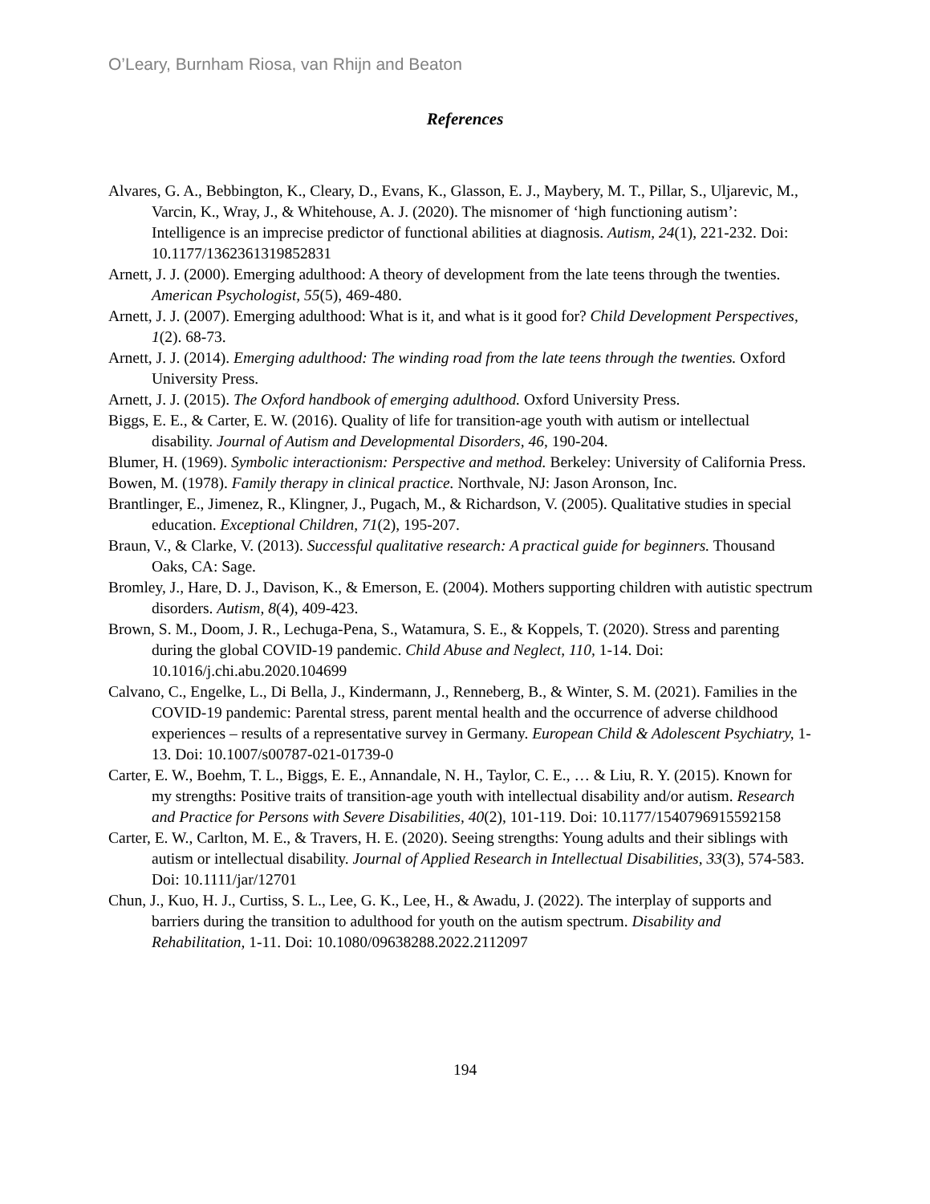O’Leary, Burnham Riosa, van Rhijn and Beaton
References
Alvares, G. A., Bebbington, K., Cleary, D., Evans, K., Glasson, E. J., Maybery, M. T., Pillar, S., Uljarevic, M., Varcin, K., Wray, J., & Whitehouse, A. J. (2020). The misnomer of ‘high functioning autism’: Intelligence is an imprecise predictor of functional abilities at diagnosis. Autism, 24(1), 221-232. Doi: 10.1177/1362361319852831
Arnett, J. J. (2000). Emerging adulthood: A theory of development from the late teens through the twenties. American Psychologist, 55(5), 469-480.
Arnett, J. J. (2007). Emerging adulthood: What is it, and what is it good for? Child Development Perspectives, 1(2). 68-73.
Arnett, J. J. (2014). Emerging adulthood: The winding road from the late teens through the twenties. Oxford University Press.
Arnett, J. J. (2015). The Oxford handbook of emerging adulthood. Oxford University Press.
Biggs, E. E., & Carter, E. W. (2016). Quality of life for transition-age youth with autism or intellectual disability. Journal of Autism and Developmental Disorders, 46, 190-204.
Blumer, H. (1969). Symbolic interactionism: Perspective and method. Berkeley: University of California Press.
Bowen, M. (1978). Family therapy in clinical practice. Northvale, NJ: Jason Aronson, Inc.
Brantlinger, E., Jimenez, R., Klingner, J., Pugach, M., & Richardson, V. (2005). Qualitative studies in special education. Exceptional Children, 71(2), 195-207.
Braun, V., & Clarke, V. (2013). Successful qualitative research: A practical guide for beginners. Thousand Oaks, CA: Sage.
Bromley, J., Hare, D. J., Davison, K., & Emerson, E. (2004). Mothers supporting children with autistic spectrum disorders. Autism, 8(4), 409-423.
Brown, S. M., Doom, J. R., Lechuga-Pena, S., Watamura, S. E., & Koppels, T. (2020). Stress and parenting during the global COVID-19 pandemic. Child Abuse and Neglect, 110, 1-14. Doi: 10.1016/j.chi.abu.2020.104699
Calvano, C., Engelke, L., Di Bella, J., Kindermann, J., Renneberg, B., & Winter, S. M. (2021). Families in the COVID-19 pandemic: Parental stress, parent mental health and the occurrence of adverse childhood experiences – results of a representative survey in Germany. European Child & Adolescent Psychiatry, 1-13. Doi: 10.1007/s00787-021-01739-0
Carter, E. W., Boehm, T. L., Biggs, E. E., Annandale, N. H., Taylor, C. E., … & Liu, R. Y. (2015). Known for my strengths: Positive traits of transition-age youth with intellectual disability and/or autism. Research and Practice for Persons with Severe Disabilities, 40(2), 101-119. Doi: 10.1177/1540796915592158
Carter, E. W., Carlton, M. E., & Travers, H. E. (2020). Seeing strengths: Young adults and their siblings with autism or intellectual disability. Journal of Applied Research in Intellectual Disabilities, 33(3), 574-583. Doi: 10.1111/jar/12701
Chun, J., Kuo, H. J., Curtiss, S. L., Lee, G. K., Lee, H., & Awadu, J. (2022). The interplay of supports and barriers during the transition to adulthood for youth on the autism spectrum. Disability and Rehabilitation, 1-11. Doi: 10.1080/09638288.2022.2112097
194